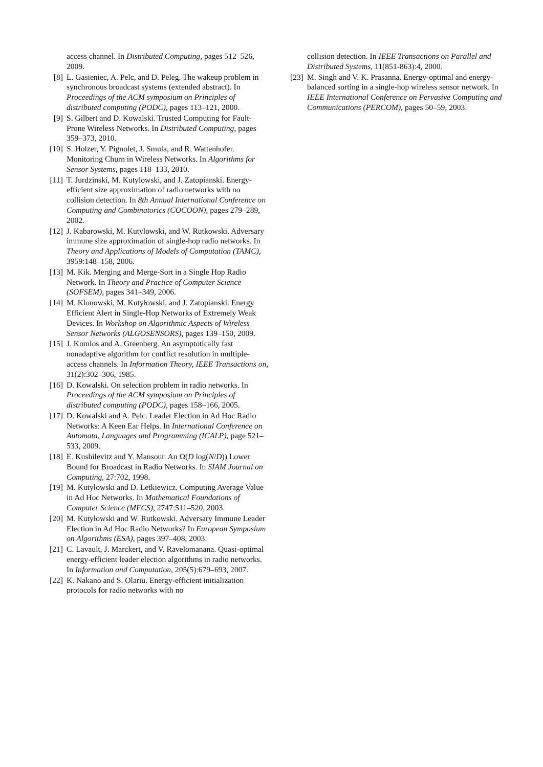access channel. In Distributed Computing, pages 512–526, 2009.
[8]
L. Gasieniec, A. Pelc, and D. Peleg. The wakeup problem in synchronous broadcast systems (extended abstract). In Proceedings of the ACM symposium on Principles of distributed computing (PODC), pages 113–121, 2000.
[9]
S. Gilbert and D. Kowalski. Trusted Computing for Fault-Prone Wireless Networks. In Distributed Computing, pages 359–373, 2010.
[10]
S. Holzer, Y. Pignolet, J. Smula, and R. Wattenhofer. Monitoring Churn in Wireless Networks. In Algorithms for Sensor Systems, pages 118–133, 2010.
[11]
T. Jurdzinski, M. Kutylowski, and J. Zatopianski. Energy-efficient size approximation of radio networks with no collision detection. In 8th Annual International Conference on Computing and Combinatorics (COCOON), pages 279–289, 2002.
[12]
J. Kabarowski, M. Kutylowski, and W. Rutkowski. Adversary immune size approximation of single-hop radio networks. In Theory and Applications of Models of Computation (TAMC), 3959:148–158, 2006.
[13]
M. Kik. Merging and Merge-Sort in a Single Hop Radio Network. In Theory and Practice of Computer Science (SOFSEM), pages 341–349, 2006.
[14]
M. Klonowski, M. Kutyłowski, and J. Zatopianski. Energy Efficient Alert in Single-Hop Networks of Extremely Weak Devices. In Workshop on Algorithmic Aspects of Wireless Sensor Networks (ALGOSENSORS), pages 139–150, 2009.
[15]
J. Komlos and A. Greenberg. An asymptotically fast nonadaptive algorithm for conflict resolution in multiple-access channels. In Information Theory, IEEE Transactions on, 31(2):302–306, 1985.
[16]
D. Kowalski. On selection problem in radio networks. In Proceedings of the ACM symposium on Principles of distributed computing (PODC), pages 158–166, 2005.
[17]
D. Kowalski and A. Pelc. Leader Election in Ad Hoc Radio Networks: A Keen Ear Helps. In International Conference on Automata, Languages and Programming (ICALP), page 521–533, 2009.
[18]
E. Kushilevitz and Y. Mansour. An Ω(D log(N/D)) Lower Bound for Broadcast in Radio Networks. In SIAM Journal on Computing, 27:702, 1998.
[19]
M. Kutyłowski and D. Letkiewicz. Computing Average Value in Ad Hoc Networks. In Mathematical Foundations of Computer Science (MFCS), 2747:511–520, 2003.
[20]
M. Kutyłowski and W. Rutkowski. Adversary Immune Leader Election in Ad Hoc Radio Networks? In European Symposium on Algorithms (ESA), pages 397–408, 2003.
[21]
C. Lavault, J. Marckert, and V. Ravelomanana. Quasi-optimal energy-efficient leader election algorithms in radio networks. In Information and Computation, 205(5):679–693, 2007.
[22]
K. Nakano and S. Olariu. Energy-efficient initialization protocols for radio networks with no
collision detection. In IEEE Transactions on Parallel and Distributed Systems, 11(851-863):4, 2000.
[23]
M. Singh and V. K. Prasanna. Energy-optimal and energy-balanced sorting in a single-hop wireless sensor network. In IEEE International Conference on Pervasive Computing and Communications (PERCOM), pages 50–59, 2003.